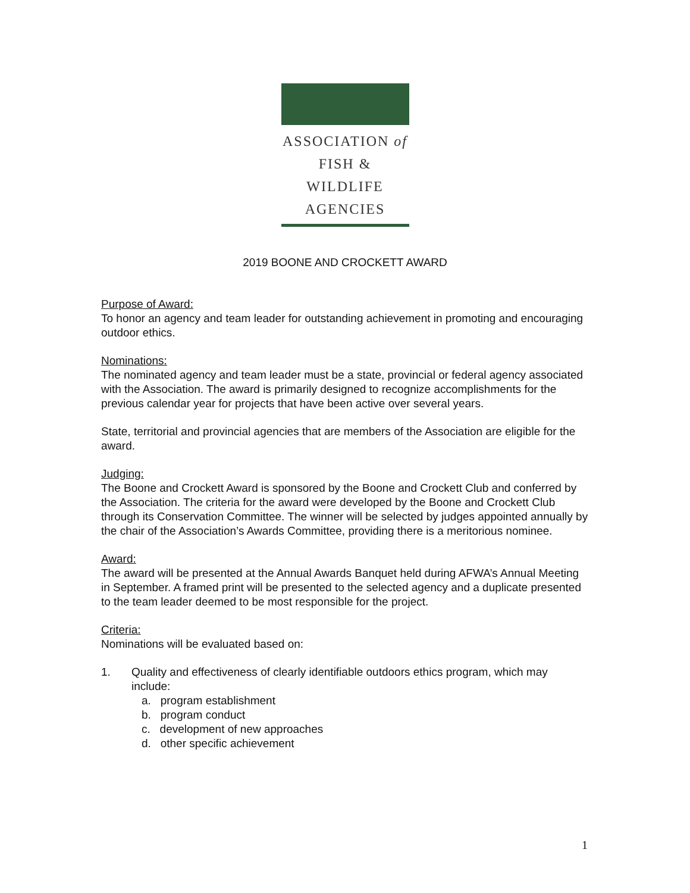ASSOCIATION of
FISH & WILDLIFE
AGENCIES
2019 BOONE AND CROCKETT AWARD
Purpose of Award:
To honor an agency and team leader for outstanding achievement in promoting and encouraging outdoor ethics.
Nominations:
The nominated agency and team leader must be a state, provincial or federal agency associated with the Association. The award is primarily designed to recognize accomplishments for the previous calendar year for projects that have been active over several years.
State, territorial and provincial agencies that are members of the Association are eligible for the award.
Judging:
The Boone and Crockett Award is sponsored by the Boone and Crockett Club and conferred by the Association. The criteria for the award were developed by the Boone and Crockett Club through its Conservation Committee. The winner will be selected by judges appointed annually by the chair of the Association’s Awards Committee, providing there is a meritorious nominee.
Award:
The award will be presented at the Annual Awards Banquet held during AFWA’s Annual Meeting in September. A framed print will be presented to the selected agency and a duplicate presented to the team leader deemed to be most responsible for the project.
Criteria:
Nominations will be evaluated based on:
1. Quality and effectiveness of clearly identifiable outdoors ethics program, which may include:
a. program establishment
b. program conduct
c. development of new approaches
d. other specific achievement
1